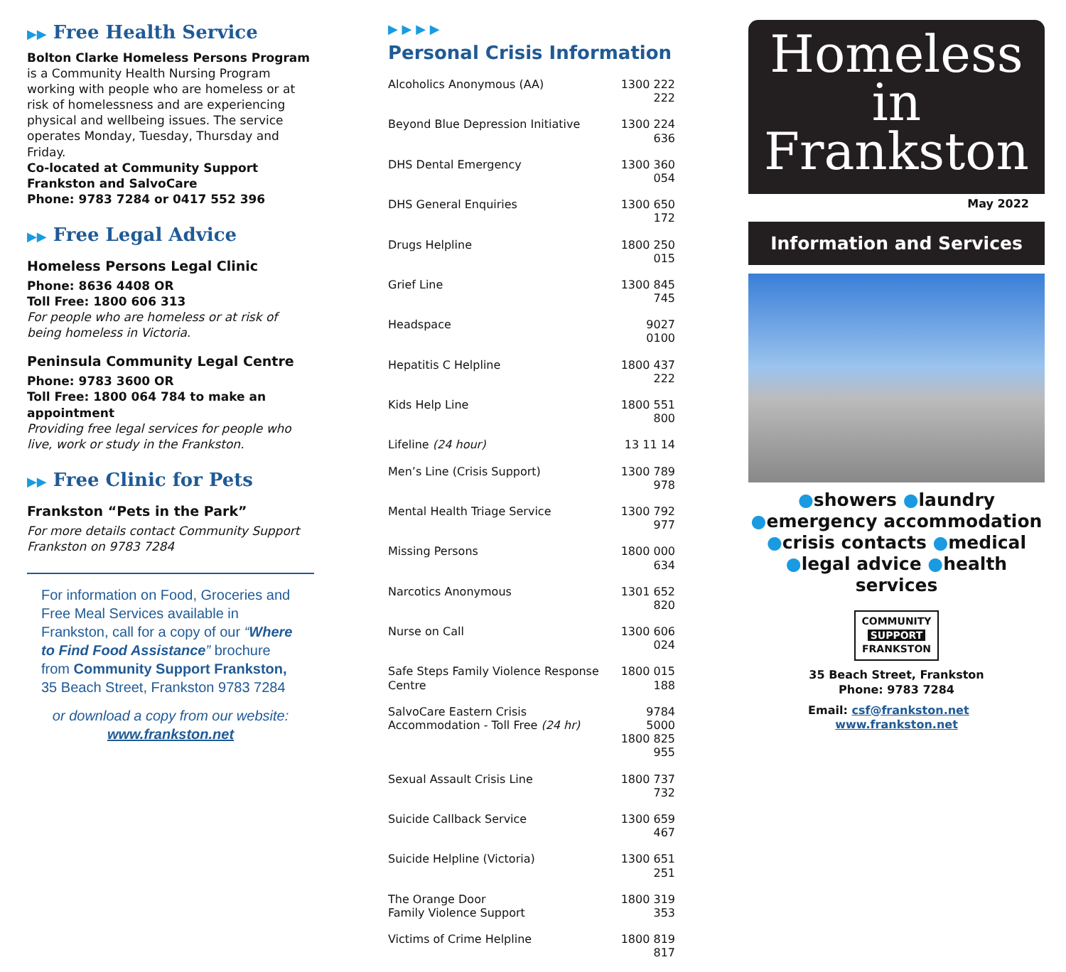▶▶ Free Health Service
Bolton Clarke Homeless Persons Program is a Community Health Nursing Program working with people who are homeless or at risk of homelessness and are experiencing physical and wellbeing issues. The service operates Monday, Tuesday, Thursday and Friday.
Co-located at Community Support Frankston and SalvoCare
Phone: 9783 7284 or 0417 552 396
▶▶ Free Legal Advice
Homeless Persons Legal Clinic
Phone: 8636 4408 OR
Toll Free: 1800 606 313
For people who are homeless or at risk of being homeless in Victoria.
Peninsula Community Legal Centre
Phone: 9783 3600 OR
Toll Free: 1800 064 784 to make an appointment
Providing free legal services for people who live, work or study in the Frankston.
▶▶ Free Clinic for Pets
Frankston “Pets in the Park”
For more details contact Community Support Frankston on 9783 7284
For information on Food, Groceries and Free Meal Services available in Frankston, call for a copy of our “Where to Find Food Assistance” brochure from Community Support Frankston, 35 Beach Street, Frankston 9783 7284
or download a copy from our website:
www.frankston.net
▶ ▶ ▶ ▶
Personal Crisis Information
| Alcoholics Anonymous (AA) | 1300 222 222 |
| Beyond Blue Depression Initiative | 1300 224 636 |
| DHS Dental Emergency | 1300 360 054 |
| DHS General Enquiries | 1300 650 172 |
| Drugs Helpline | 1800 250 015 |
| Grief Line | 1300 845 745 |
| Headspace | 9027 0100 |
| Hepatitis C Helpline | 1800 437 222 |
| Kids Help Line | 1800 551 800 |
| Lifeline (24 hour) | 13 11 14 |
| Men’s Line (Crisis Support) | 1300 789 978 |
| Mental Health Triage Service | 1300 792 977 |
| Missing Persons | 1800 000 634 |
| Narcotics Anonymous | 1301 652 820 |
| Nurse on Call | 1300 606 024 |
| Safe Steps Family Violence Response Centre | 1800 015 188 |
| SalvoCare Eastern Crisis Accommodation - Toll Free (24 hr) | 9784 5000 1800 825 955 |
| Sexual Assault Crisis Line | 1800 737 732 |
| Suicide Callback Service | 1300 659 467 |
| Suicide Helpline (Victoria) | 1300 651 251 |
| The Orange Door Family Violence Support | 1800 319 353 |
| Victims of Crime Helpline | 1800 819 817 |
Homeless
in
Frankston
May 2022
Information and Services
●showers ●laundry
●emergency accommodation
●crisis contacts ●medical
●legal advice ●health services
COMMUNITY
SUPPORT
FRANKSTON
35 Beach Street, Frankston
Phone: 9783 7284
Email: csf@frankston.net www.frankston.net